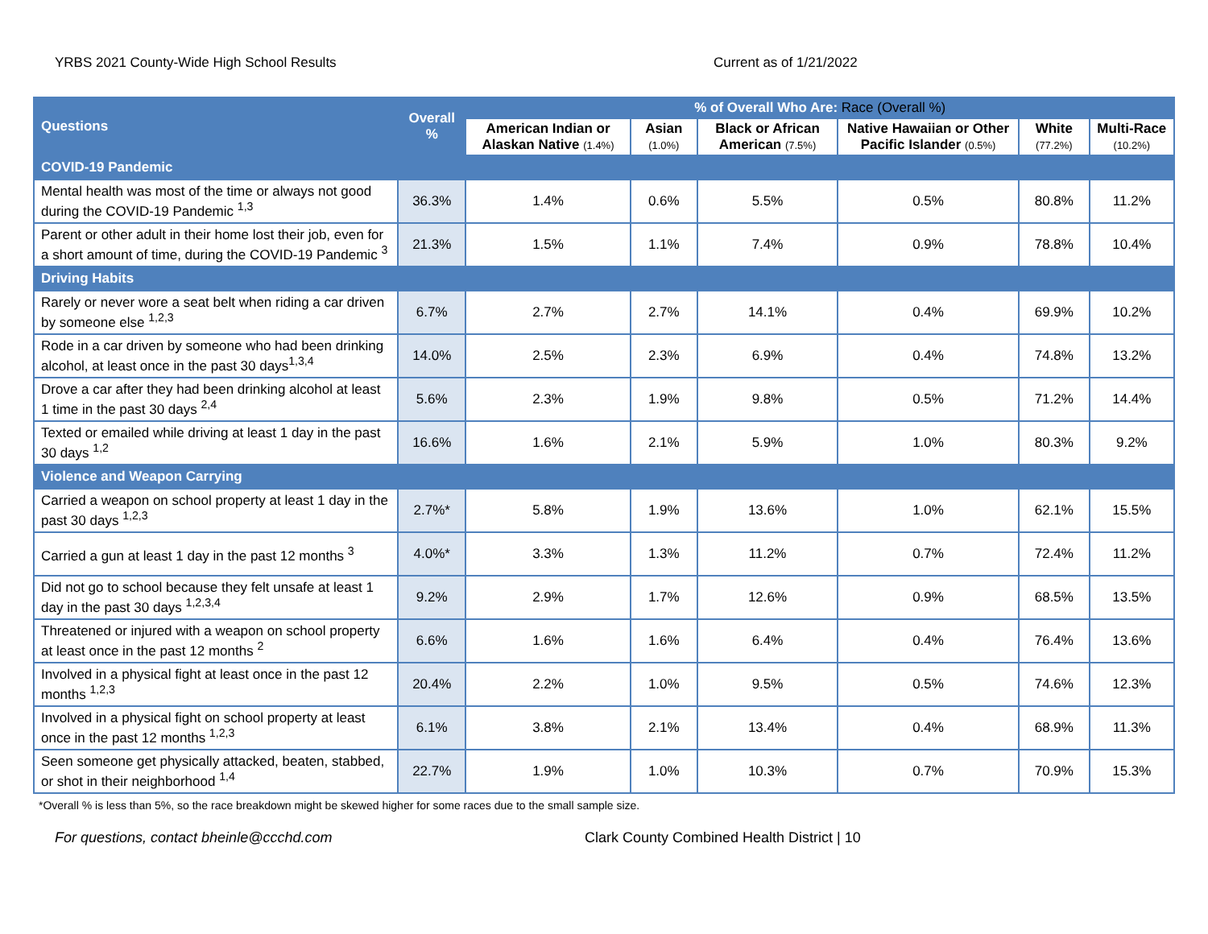YRBS 2021 County-Wide High School Results Current as of 1/21/2022
| Questions | Overall % | % of Overall Who Are: Race (Overall %) | | | | | |
| --- | --- | --- | --- | --- | --- | --- | --- |
| | | American Indian or Alaskan Native (1.4%) | Asian (1.0%) | Black or African American (7.5%) | Native Hawaiian or Other Pacific Islander (0.5%) | White (77.2%) | Multi-Race (10.2%) |
| COVID-19 Pandemic | | | | | | | |
| Mental health was most of the time or always not good during the COVID-19 Pandemic <sup>1,3</sup> | 36.3% | 1.4% | 0.6% | 5.5% | 0.5% | 80.8% | 11.2% |
| Parent or other adult in their home lost their job, even for a short amount of time, during the COVID-19 Pandemic <sup>3</sup> | 21.3% | 1.5% | 1.1% | 7.4% | 0.9% | 78.8% | 10.4% |
| Driving Habits | | | | | | | |
| Rarely or never wore a seat belt when riding a car driven by someone else <sup>1,2,3</sup> | 6.7% | 2.7% | 2.7% | 14.1% | 0.4% | 69.9% | 10.2% |
| Rode in a car driven by someone who had been drinking alcohol, at least once in the past 30 days<sup>1,3,4</sup> | 14.0% | 2.5% | 2.3% | 6.9% | 0.4% | 74.8% | 13.2% |
| Drove a car after they had been drinking alcohol at least 1 time in the past 30 days <sup>2,4</sup> | 5.6% | 2.3% | 1.9% | 9.8% | 0.5% | 71.2% | 14.4% |
| Texted or emailed while driving at least 1 day in the past 30 days <sup>1,2</sup> | 16.6% | 1.6% | 2.1% | 5.9% | 1.0% | 80.3% | 9.2% |
| Violence and Weapon Carrying | | | | | | | |
| Carried a weapon on school property at least 1 day in the past 30 days <sup>1,2,3</sup> | 2.7%* | 5.8% | 1.9% | 13.6% | 1.0% | 62.1% | 15.5% |
| Carried a gun at least 1 day in the past 12 months <sup>3</sup> | 4.0%* | 3.3% | 1.3% | 11.2% | 0.7% | 72.4% | 11.2% |
| Did not go to school because they felt unsafe at least 1 day in the past 30 days <sup>1,2,3,4</sup> | 9.2% | 2.9% | 1.7% | 12.6% | 0.9% | 68.5% | 13.5% |
| Threatened or injured with a weapon on school property at least once in the past 12 months <sup>2</sup> | 6.6% | 1.6% | 1.6% | 6.4% | 0.4% | 76.4% | 13.6% |
| Involved in a physical fight at least once in the past 12 months <sup>1,2,3</sup> | 20.4% | 2.2% | 1.0% | 9.5% | 0.5% | 74.6% | 12.3% |
| Involved in a physical fight on school property at least once in the past 12 months <sup>1,2,3</sup> | 6.1% | 3.8% | 2.1% | 13.4% | 0.4% | 68.9% | 11.3% |
| Seen someone get physically attacked, beaten, stabbed, or shot in their neighborhood <sup>1,4</sup> | 22.7% | 1.9% | 1.0% | 10.3% | 0.7% | 70.9% | 15.3% |
*Overall % is less than 5%, so the race breakdown might be skewed higher for some races due to the small sample size.
For questions, contact bheinle@ccchd.com Clark County Combined Health District | 10